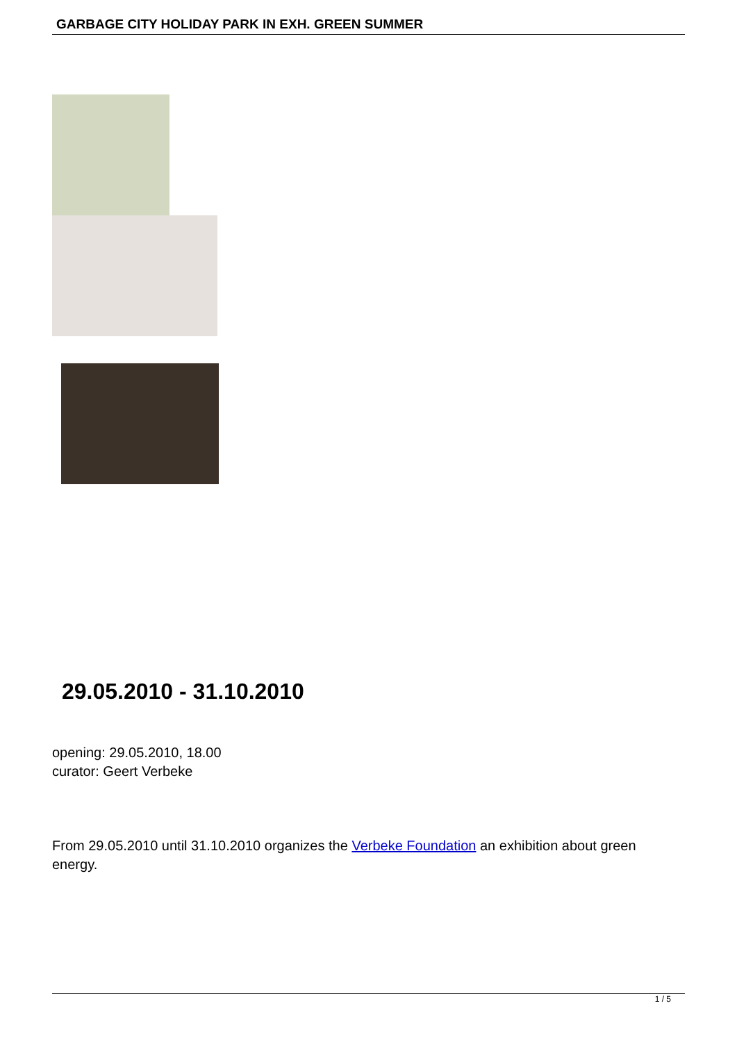GARBAGE CITY HOLIDAY PARK IN EXH. GREEN SUMMER
29.05.2010 - 31.10.2010
opening: 29.05.2010, 18.00
curator: Geert Verbeke
From 29.05.2010 until 31.10.2010 organizes the Verbeke Foundation an exhibition about green energy.
1 / 5